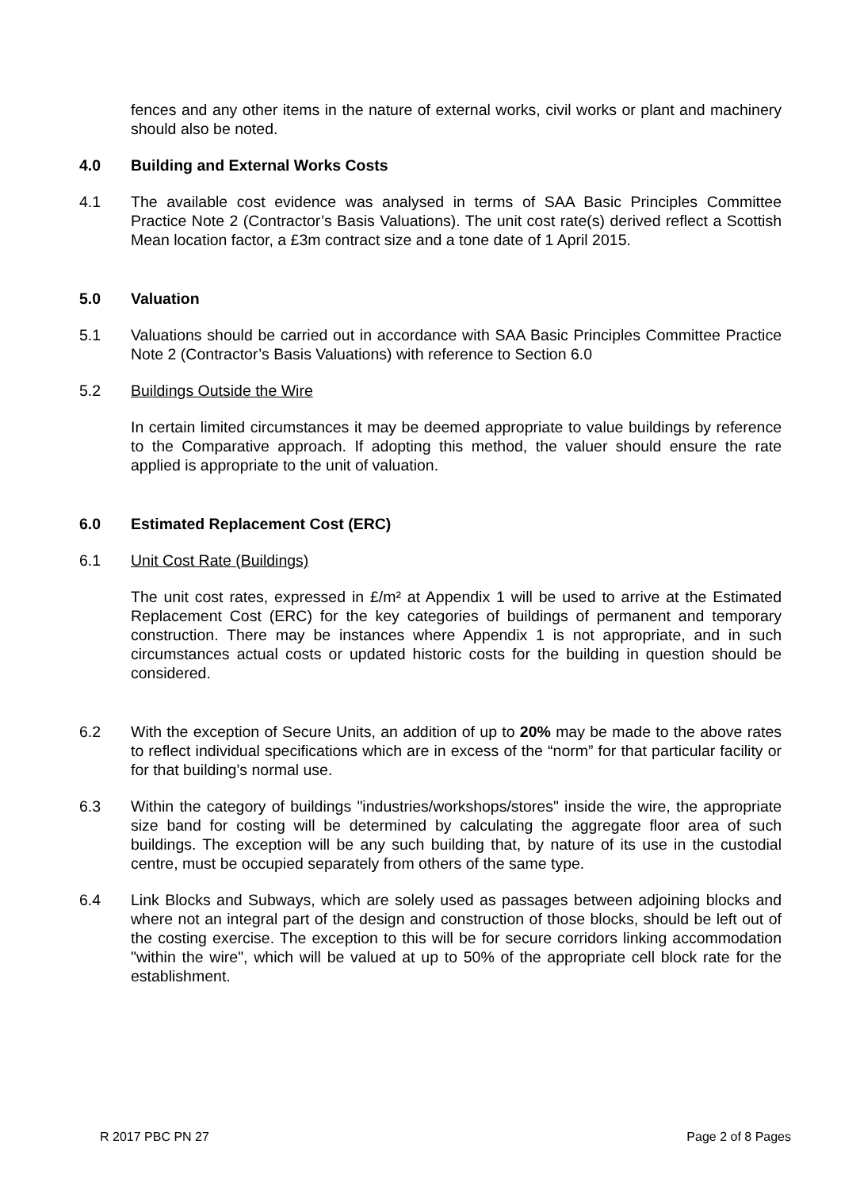fences and any other items in the nature of external works, civil works or plant and machinery should also be noted.
4.0 Building and External Works Costs
4.1 The available cost evidence was analysed in terms of SAA Basic Principles Committee Practice Note 2 (Contractor’s Basis Valuations). The unit cost rate(s) derived reflect a Scottish Mean location factor, a £3m contract size and a tone date of 1 April 2015.
5.0 Valuation
5.1 Valuations should be carried out in accordance with SAA Basic Principles Committee Practice Note 2 (Contractor’s Basis Valuations) with reference to Section 6.0
5.2 Buildings Outside the Wire
In certain limited circumstances it may be deemed appropriate to value buildings by reference to the Comparative approach. If adopting this method, the valuer should ensure the rate applied is appropriate to the unit of valuation.
6.0 Estimated Replacement Cost (ERC)
6.1 Unit Cost Rate (Buildings)
The unit cost rates, expressed in £/m² at Appendix 1 will be used to arrive at the Estimated Replacement Cost (ERC) for the key categories of buildings of permanent and temporary construction. There may be instances where Appendix 1 is not appropriate, and in such circumstances actual costs or updated historic costs for the building in question should be considered.
6.2 With the exception of Secure Units, an addition of up to 20% may be made to the above rates to reflect individual specifications which are in excess of the “norm” for that particular facility or for that building’s normal use.
6.3 Within the category of buildings "industries/workshops/stores" inside the wire, the appropriate size band for costing will be determined by calculating the aggregate floor area of such buildings. The exception will be any such building that, by nature of its use in the custodial centre, must be occupied separately from others of the same type.
6.4 Link Blocks and Subways, which are solely used as passages between adjoining blocks and where not an integral part of the design and construction of those blocks, should be left out of the costing exercise. The exception to this will be for secure corridors linking accommodation "within the wire", which will be valued at up to 50% of the appropriate cell block rate for the establishment.
R 2017 PBC PN 27 Page 2 of 8 Pages